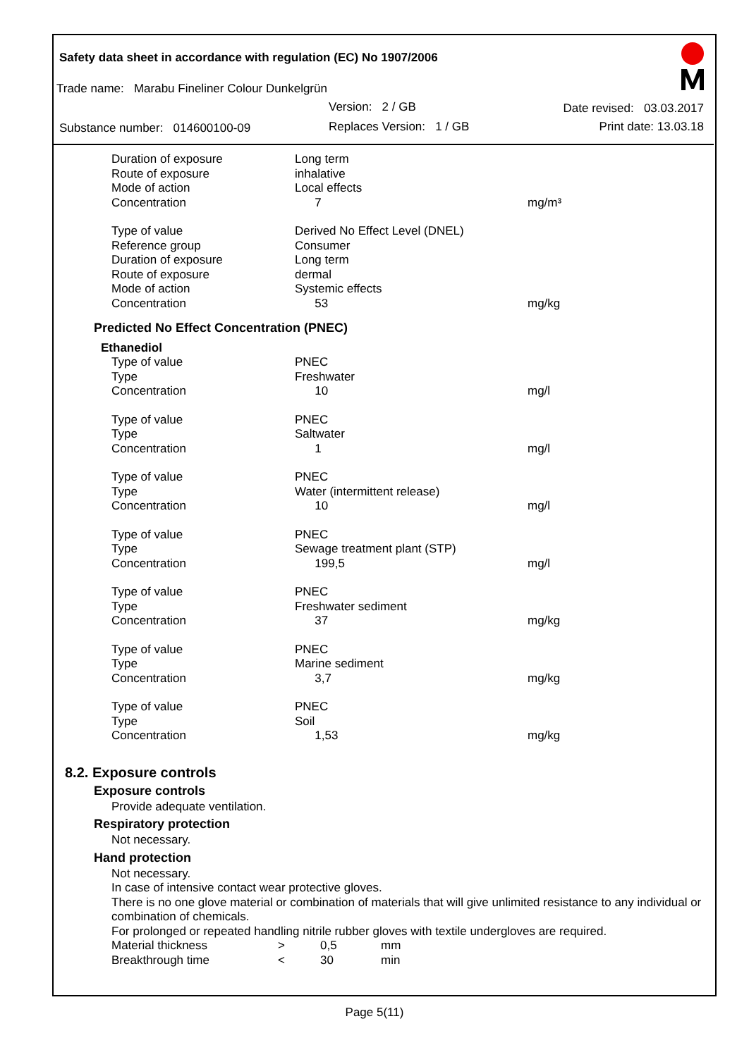Safety data sheet in accordance with regulation (EC) No 1907/2006
Trade name: Marabu Fineliner Colour Dunkelgrün
Version: 2 / GB Date revised: 03.03.2017
Substance number: 014600100-09
Replaces Version: 1 / GB Print date: 13.03.18
| Duration of exposure | Long term | |
| Route of exposure | inhalative | |
| Mode of action | Local effects | |
| Concentration | 7 | mg/m³ |
| Type of value | Derived No Effect Level (DNEL) | |
| Reference group | Consumer | |
| Duration of exposure | Long term | |
| Route of exposure | dermal | |
| Mode of action | Systemic effects | |
| Concentration | 53 | mg/kg |
Predicted No Effect Concentration (PNEC)
Ethanediol
| Type of value | PNEC | |
| Type | Freshwater | |
| Concentration | 10 | mg/l |
| Type of value | PNEC | |
| Type | Saltwater | |
| Concentration | 1 | mg/l |
| Type of value | PNEC | |
| Type | Water (intermittent release) | |
| Concentration | 10 | mg/l |
| Type of value | PNEC | |
| Type | Sewage treatment plant (STP) | |
| Concentration | 199,5 | mg/l |
| Type of value | PNEC | |
| Type | Freshwater sediment | |
| Concentration | 37 | mg/kg |
| Type of value | PNEC | |
| Type | Marine sediment | |
| Concentration | 3,7 | mg/kg |
| Type of value | PNEC | |
| Type | Soil | |
| Concentration | 1,53 | mg/kg |
8.2. Exposure controls
Exposure controls
Provide adequate ventilation.
Respiratory protection
Not necessary.
Hand protection
Not necessary.
In case of intensive contact wear protective gloves.
There is no one glove material or combination of materials that will give unlimited resistance to any individual or combination of chemicals.
For prolonged or repeated handling nitrile rubber gloves with textile undergloves are required.
| Material thickness | > | 0,5 | mm |
| Breakthrough time | < | 30 | min |
Page 5(11)